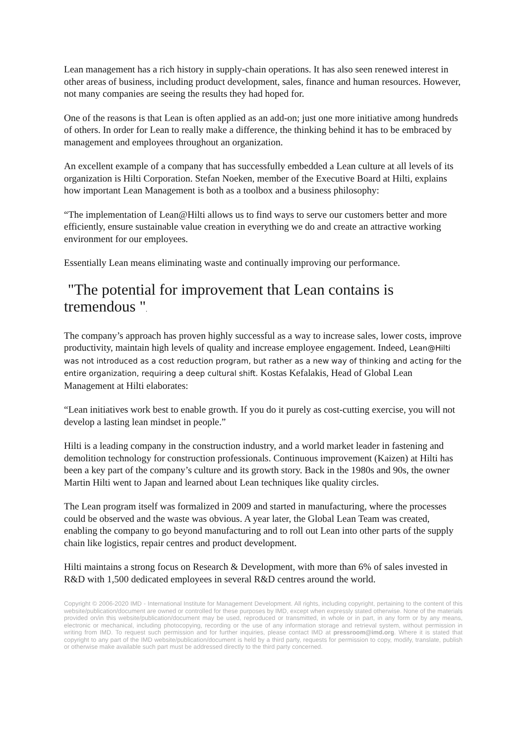Lean management has a rich history in supply-chain operations. It has also seen renewed interest in other areas of business, including product development, sales, finance and human resources. However, not many companies are seeing the results they had hoped for.
One of the reasons is that Lean is often applied as an add-on; just one more initiative among hundreds of others. In order for Lean to really make a difference, the thinking behind it has to be embraced by management and employees throughout an organization.
An excellent example of a company that has successfully embedded a Lean culture at all levels of its organization is Hilti Corporation. Stefan Noeken, member of the Executive Board at Hilti, explains how important Lean Management is both as a toolbox and a business philosophy:
“The implementation of Lean@Hilti allows us to find ways to serve our customers better and more efficiently, ensure sustainable value creation in everything we do and create an attractive working environment for our employees.
Essentially Lean means eliminating waste and continually improving our performance.
"The potential for improvement that Lean contains is tremendous ".
The company’s approach has proven highly successful as a way to increase sales, lower costs, improve productivity, maintain high levels of quality and increase employee engagement. Indeed, Lean@Hilti was not introduced as a cost reduction program, but rather as a new way of thinking and acting for the entire organization, requiring a deep cultural shift. Kostas Kefalakis, Head of Global Lean Management at Hilti elaborates:
“Lean initiatives work best to enable growth. If you do it purely as cost-cutting exercise, you will not develop a lasting lean mindset in people.”
Hilti is a leading company in the construction industry, and a world market leader in fastening and demolition technology for construction professionals. Continuous improvement (Kaizen) at Hilti has been a key part of the company’s culture and its growth story. Back in the 1980s and 90s, the owner Martin Hilti went to Japan and learned about Lean techniques like quality circles.
The Lean program itself was formalized in 2009 and started in manufacturing, where the processes could be observed and the waste was obvious. A year later, the Global Lean Team was created, enabling the company to go beyond manufacturing and to roll out Lean into other parts of the supply chain like logistics, repair centres and product development.
Hilti maintains a strong focus on Research & Development, with more than 6% of sales invested in R&D with 1,500 dedicated employees in several R&D centres around the world.
Copyright © 2006-2020 IMD - International Institute for Management Development. All rights, including copyright, pertaining to the content of this website/publication/document are owned or controlled for these purposes by IMD, except when expressly stated otherwise. None of the materials provided on/in this website/publication/document may be used, reproduced or transmitted, in whole or in part, in any form or by any means, electronic or mechanical, including photocopying, recording or the use of any information storage and retrieval system, without permission in writing from IMD. To request such permission and for further inquiries, please contact IMD at pressroom@imd.org. Where it is stated that copyright to any part of the IMD website/publication/document is held by a third party, requests for permission to copy, modify, translate, publish or otherwise make available such part must be addressed directly to the third party concerned.